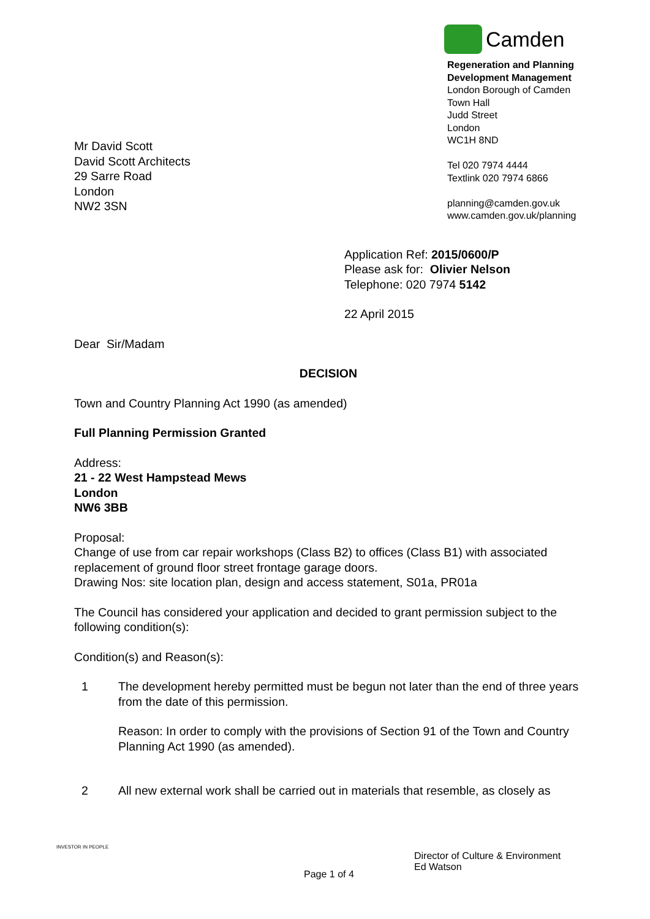Camden
Regeneration and Planning
Development Management
London Borough of Camden
Town Hall
Judd Street
London
WC1H 8ND
Tel 020 7974 4444
Textlink 020 7974 6866
planning@camden.gov.uk
www.camden.gov.uk/planning
Mr David Scott
David Scott Architects
29 Sarre Road
London
NW2 3SN
Application Ref: 2015/0600/P
Please ask for: Olivier Nelson
Telephone: 020 7974 5142
22 April 2015
Dear Sir/Madam
DECISION
Town and Country Planning Act 1990 (as amended)
Full Planning Permission Granted
Address:
21 - 22 West Hampstead Mews
London
NW6 3BB
Proposal:
Change of use from car repair workshops (Class B2) to offices (Class B1) with associated replacement of ground floor street frontage garage doors.
Drawing Nos: site location plan, design and access statement, S01a, PR01a
The Council has considered your application and decided to grant permission subject to the following condition(s):
Condition(s) and Reason(s):
1 The development hereby permitted must be begun not later than the end of three years from the date of this permission.
Reason: In order to comply with the provisions of Section 91 of the Town and Country Planning Act 1990 (as amended).
2 All new external work shall be carried out in materials that resemble, as closely as
INVESTOR IN PEOPLE
Director of Culture & Environment
Ed Watson
Page 1 of 4